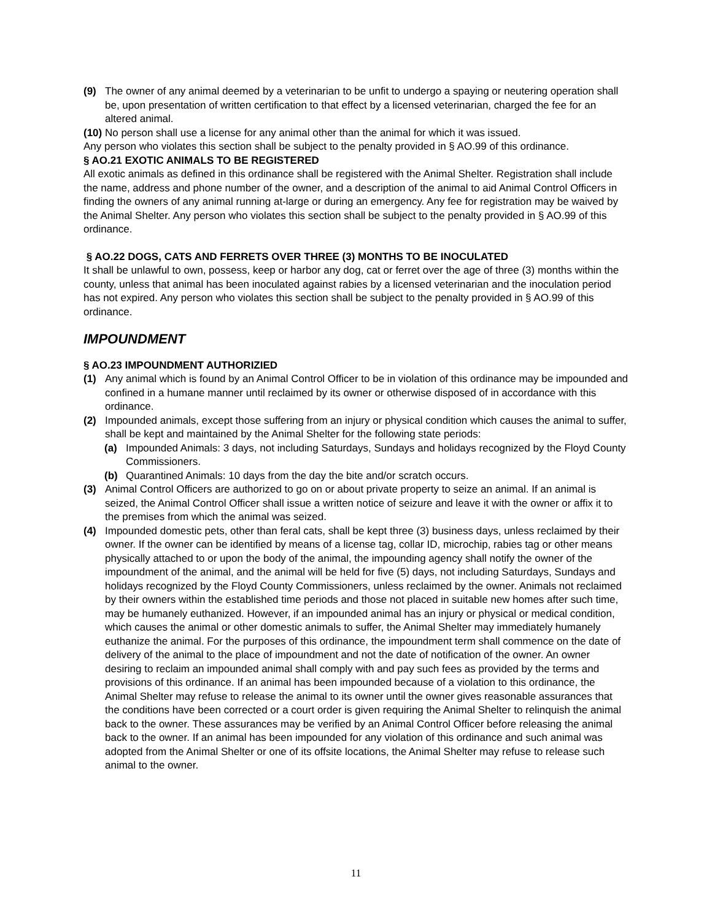(9) The owner of any animal deemed by a veterinarian to be unfit to undergo a spaying or neutering operation shall be, upon presentation of written certification to that effect by a licensed veterinarian, charged the fee for an altered animal.
(10) No person shall use a license for any animal other than the animal for which it was issued.
Any person who violates this section shall be subject to the penalty provided in § AO.99 of this ordinance.
§ AO.21 EXOTIC ANIMALS TO BE REGISTERED
All exotic animals as defined in this ordinance shall be registered with the Animal Shelter. Registration shall include the name, address and phone number of the owner, and a description of the animal to aid Animal Control Officers in finding the owners of any animal running at-large or during an emergency. Any fee for registration may be waived by the Animal Shelter. Any person who violates this section shall be subject to the penalty provided in § AO.99 of this ordinance.
§ AO.22 DOGS, CATS AND FERRETS OVER THREE (3) MONTHS TO BE INOCULATED
It shall be unlawful to own, possess, keep or harbor any dog, cat or ferret over the age of three (3) months within the county, unless that animal has been inoculated against rabies by a licensed veterinarian and the inoculation period has not expired. Any person who violates this section shall be subject to the penalty provided in § AO.99 of this ordinance.
IMPOUNDMENT
§ AO.23 IMPOUNDMENT AUTHORIZIED
(1) Any animal which is found by an Animal Control Officer to be in violation of this ordinance may be impounded and confined in a humane manner until reclaimed by its owner or otherwise disposed of in accordance with this ordinance.
(2) Impounded animals, except those suffering from an injury or physical condition which causes the animal to suffer, shall be kept and maintained by the Animal Shelter for the following state periods:
(a) Impounded Animals: 3 days, not including Saturdays, Sundays and holidays recognized by the Floyd County Commissioners.
(b) Quarantined Animals: 10 days from the day the bite and/or scratch occurs.
(3) Animal Control Officers are authorized to go on or about private property to seize an animal. If an animal is seized, the Animal Control Officer shall issue a written notice of seizure and leave it with the owner or affix it to the premises from which the animal was seized.
(4) Impounded domestic pets, other than feral cats, shall be kept three (3) business days, unless reclaimed by their owner. If the owner can be identified by means of a license tag, collar ID, microchip, rabies tag or other means physically attached to or upon the body of the animal, the impounding agency shall notify the owner of the impoundment of the animal, and the animal will be held for five (5) days, not including Saturdays, Sundays and holidays recognized by the Floyd County Commissioners, unless reclaimed by the owner. Animals not reclaimed by their owners within the established time periods and those not placed in suitable new homes after such time, may be humanely euthanized. However, if an impounded animal has an injury or physical or medical condition, which causes the animal or other domestic animals to suffer, the Animal Shelter may immediately humanely euthanize the animal. For the purposes of this ordinance, the impoundment term shall commence on the date of delivery of the animal to the place of impoundment and not the date of notification of the owner. An owner desiring to reclaim an impounded animal shall comply with and pay such fees as provided by the terms and provisions of this ordinance. If an animal has been impounded because of a violation to this ordinance, the Animal Shelter may refuse to release the animal to its owner until the owner gives reasonable assurances that the conditions have been corrected or a court order is given requiring the Animal Shelter to relinquish the animal back to the owner. These assurances may be verified by an Animal Control Officer before releasing the animal back to the owner. If an animal has been impounded for any violation of this ordinance and such animal was adopted from the Animal Shelter or one of its offsite locations, the Animal Shelter may refuse to release such animal to the owner.
11